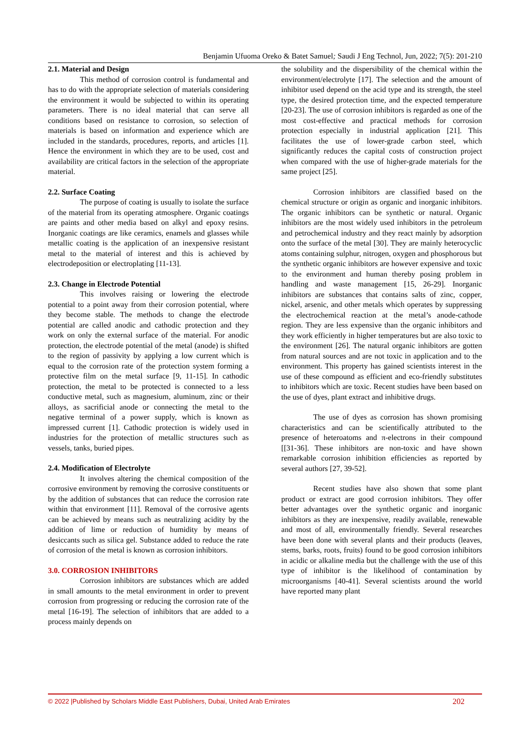Benjamin Ufuoma Oreko & Batet Samuel; Saudi J Eng Technol, Jun, 2022; 7(5): 201-210
2.1. Material and Design
This method of corrosion control is fundamental and has to do with the appropriate selection of materials considering the environment it would be subjected to within its operating parameters. There is no ideal material that can serve all conditions based on resistance to corrosion, so selection of materials is based on information and experience which are included in the standards, procedures, reports, and articles [1]. Hence the environment in which they are to be used, cost and availability are critical factors in the selection of the appropriate material.
2.2. Surface Coating
The purpose of coating is usually to isolate the surface of the material from its operating atmosphere. Organic coatings are paints and other media based on alkyl and epoxy resins. Inorganic coatings are like ceramics, enamels and glasses while metallic coating is the application of an inexpensive resistant metal to the material of interest and this is achieved by electrodeposition or electroplating [11-13].
2.3. Change in Electrode Potential
This involves raising or lowering the electrode potential to a point away from their corrosion potential, where they become stable. The methods to change the electrode potential are called anodic and cathodic protection and they work on only the external surface of the material. For anodic protection, the electrode potential of the metal (anode) is shifted to the region of passivity by applying a low current which is equal to the corrosion rate of the protection system forming a protective film on the metal surface [9, 11-15]. In cathodic protection, the metal to be protected is connected to a less conductive metal, such as magnesium, aluminum, zinc or their alloys, as sacrificial anode or connecting the metal to the negative terminal of a power supply, which is known as impressed current [1]. Cathodic protection is widely used in industries for the protection of metallic structures such as vessels, tanks, buried pipes.
2.4. Modification of Electrolyte
It involves altering the chemical composition of the corrosive environment by removing the corrosive constituents or by the addition of substances that can reduce the corrosion rate within that environment [11]. Removal of the corrosive agents can be achieved by means such as neutralizing acidity by the addition of lime or reduction of humidity by means of desiccants such as silica gel. Substance added to reduce the rate of corrosion of the metal is known as corrosion inhibitors.
3.0. CORROSION INHIBITORS
Corrosion inhibitors are substances which are added in small amounts to the metal environment in order to prevent corrosion from progressing or reducing the corrosion rate of the metal [16-19]. The selection of inhibitors that are added to a process mainly depends on
the solubility and the dispersibility of the chemical within the environment/electrolyte [17]. The selection and the amount of inhibitor used depend on the acid type and its strength, the steel type, the desired protection time, and the expected temperature [20-23]. The use of corrosion inhibitors is regarded as one of the most cost-effective and practical methods for corrosion protection especially in industrial application [21]. This facilitates the use of lower-grade carbon steel, which significantly reduces the capital costs of construction project when compared with the use of higher-grade materials for the same project [25].
Corrosion inhibitors are classified based on the chemical structure or origin as organic and inorganic inhibitors. The organic inhibitors can be synthetic or natural. Organic inhibitors are the most widely used inhibitors in the petroleum and petrochemical industry and they react mainly by adsorption onto the surface of the metal [30]. They are mainly heterocyclic atoms containing sulphur, nitrogen, oxygen and phosphorous but the synthetic organic inhibitors are however expensive and toxic to the environment and human thereby posing problem in handling and waste management [15, 26-29]. Inorganic inhibitors are substances that contains salts of zinc, copper, nickel, arsenic, and other metals which operates by suppressing the electrochemical reaction at the metal’s anode-cathode region. They are less expensive than the organic inhibitors and they work efficiently in higher temperatures but are also toxic to the environment [26]. The natural organic inhibitors are gotten from natural sources and are not toxic in application and to the environment. This property has gained scientists interest in the use of these compound as efficient and eco-friendly substitutes to inhibitors which are toxic. Recent studies have been based on the use of dyes, plant extract and inhibitive drugs.
The use of dyes as corrosion has shown promising characteristics and can be scientifically attributed to the presence of heteroatoms and π-electrons in their compound [[31-36]. These inhibitors are non-toxic and have shown remarkable corrosion inhibition efficiencies as reported by several authors [27, 39-52].
Recent studies have also shown that some plant product or extract are good corrosion inhibitors. They offer better advantages over the synthetic organic and inorganic inhibitors as they are inexpensive, readily available, renewable and most of all, environmentally friendly. Several researches have been done with several plants and their products (leaves, stems, barks, roots, fruits) found to be good corrosion inhibitors in acidic or alkaline media but the challenge with the use of this type of inhibitor is the likelihood of contamination by microorganisms [40-41]. Several scientists around the world have reported many plant
© 2022 |Published by Scholars Middle East Publishers, Dubai, United Arab Emirates 202